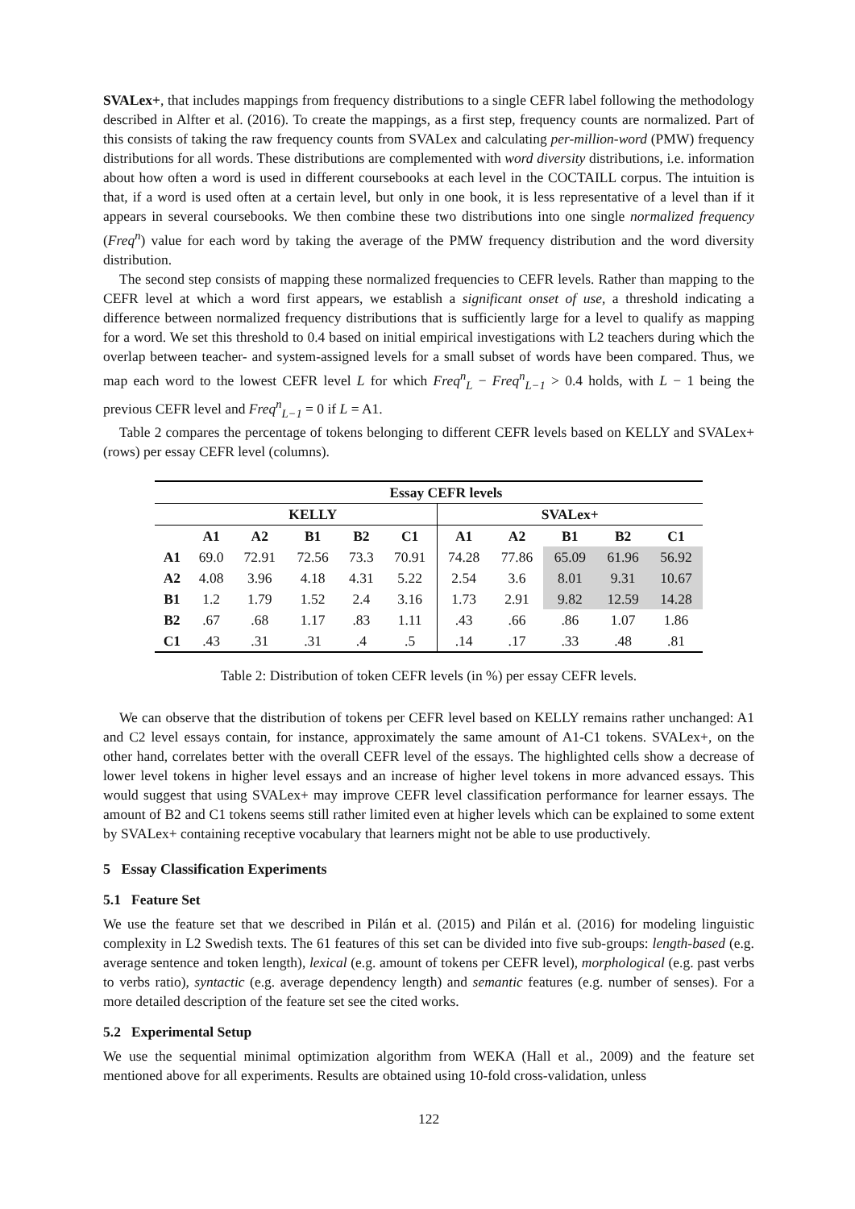SVALex+, that includes mappings from frequency distributions to a single CEFR label following the methodology described in Alfter et al. (2016). To create the mappings, as a first step, frequency counts are normalized. Part of this consists of taking the raw frequency counts from SVALex and calculating per-million-word (PMW) frequency distributions for all words. These distributions are complemented with word diversity distributions, i.e. information about how often a word is used in different coursebooks at each level in the COCTAILL corpus. The intuition is that, if a word is used often at a certain level, but only in one book, it is less representative of a level than if it appears in several coursebooks. We then combine these two distributions into one single normalized frequency (Freq<sup>n</sup>) value for each word by taking the average of the PMW frequency distribution and the word diversity distribution.
The second step consists of mapping these normalized frequencies to CEFR levels. Rather than mapping to the CEFR level at which a word first appears, we establish a significant onset of use, a threshold indicating a difference between normalized frequency distributions that is sufficiently large for a level to qualify as mapping for a word. We set this threshold to 0.4 based on initial empirical investigations with L2 teachers during which the overlap between teacher- and system-assigned levels for a small subset of words have been compared. Thus, we map each word to the lowest CEFR level L for which Freq<sup>n</sup><sub>L</sub> − Freq<sup>n</sup><sub>L−1</sub> > 0.4 holds, with L − 1 being the previous CEFR level and Freq<sup>n</sup><sub>L−1</sub> = 0 if L = A1.
Table 2 compares the percentage of tokens belonging to different CEFR levels based on KELLY and SVALex+ (rows) per essay CEFR level (columns).
| | Essay CEFR levels | | | | | | | | | |
| --- | --- | --- | --- | --- | --- | --- | --- | --- | --- | --- |
| | KELLY | | | | | SVALex+ | | | | |
| | A1 | A2 | B1 | B2 | C1 | A1 | A2 | B1 | B2 | C1 |
| A1 | 69.0 | 72.91 | 72.56 | 73.3 | 70.91 | 74.28 | 77.86 | 65.09 | 61.96 | 56.92 |
| A2 | 4.08 | 3.96 | 4.18 | 4.31 | 5.22 | 2.54 | 3.6 | 8.01 | 9.31 | 10.67 |
| B1 | 1.2 | 1.79 | 1.52 | 2.4 | 3.16 | 1.73 | 2.91 | 9.82 | 12.59 | 14.28 |
| B2 | .67 | .68 | 1.17 | .83 | 1.11 | .43 | .66 | .86 | 1.07 | 1.86 |
| C1 | .43 | .31 | .31 | .4 | .5 | .14 | .17 | .33 | .48 | .81 |
Table 2: Distribution of token CEFR levels (in %) per essay CEFR levels.
We can observe that the distribution of tokens per CEFR level based on KELLY remains rather unchanged: A1 and C2 level essays contain, for instance, approximately the same amount of A1-C1 tokens. SVALex+, on the other hand, correlates better with the overall CEFR level of the essays. The highlighted cells show a decrease of lower level tokens in higher level essays and an increase of higher level tokens in more advanced essays. This would suggest that using SVALex+ may improve CEFR level classification performance for learner essays. The amount of B2 and C1 tokens seems still rather limited even at higher levels which can be explained to some extent by SVALex+ containing receptive vocabulary that learners might not be able to use productively.
5 Essay Classification Experiments
5.1 Feature Set
We use the feature set that we described in Pilán et al. (2015) and Pilán et al. (2016) for modeling linguistic complexity in L2 Swedish texts. The 61 features of this set can be divided into five sub-groups: length-based (e.g. average sentence and token length), lexical (e.g. amount of tokens per CEFR level), morphological (e.g. past verbs to verbs ratio), syntactic (e.g. average dependency length) and semantic features (e.g. number of senses). For a more detailed description of the feature set see the cited works.
5.2 Experimental Setup
We use the sequential minimal optimization algorithm from WEKA (Hall et al., 2009) and the feature set mentioned above for all experiments. Results are obtained using 10-fold cross-validation, unless
122